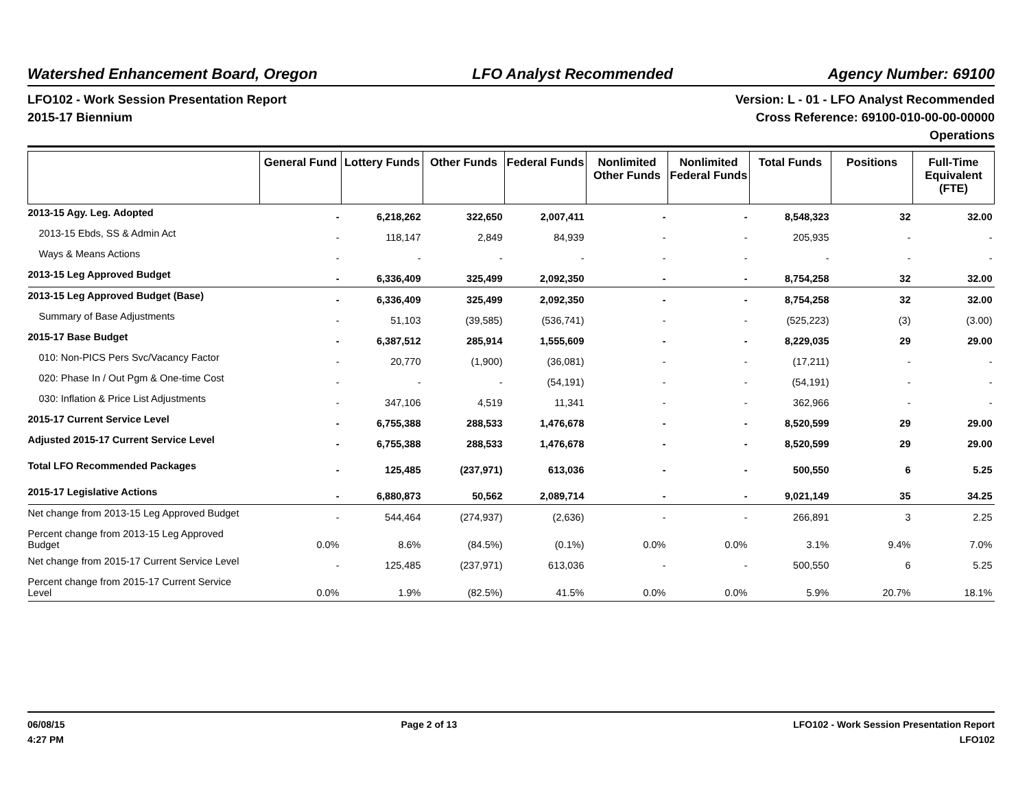Watershed Enhancement Board, Oregon LFO Analyst Recommended Agency Number: 69100
LFO102 - Work Session Presentation Report
2015-17 Biennium
Version: L - 01 - LFO Analyst Recommended
Cross Reference: 69100-010-00-00-00000
Operations
| | General Fund | Lottery Funds | Other Funds | Federal Funds | Nonlimited Other Funds | Nonlimited Federal Funds | Total Funds | Positions | Full-Time Equivalent (FTE) |
| --- | --- | --- | --- | --- | --- | --- | --- | --- | --- |
| 2013-15 Agy. Leg. Adopted | - | 6,218,262 | 322,650 | 2,007,411 | - | - | 8,548,323 | 32 | 32.00 |
| 2013-15 Ebds, SS & Admin Act | - | 118,147 | 2,849 | 84,939 | - | - | 205,935 | - | - |
| Ways & Means Actions | - | - | - | - | - | - | - | - | - |
| 2013-15 Leg Approved Budget | - | 6,336,409 | 325,499 | 2,092,350 | - | - | 8,754,258 | 32 | 32.00 |
| 2013-15 Leg Approved Budget (Base) | - | 6,336,409 | 325,499 | 2,092,350 | - | - | 8,754,258 | 32 | 32.00 |
| Summary of Base Adjustments | - | 51,103 | (39,585) | (536,741) | - | - | (525,223) | (3) | (3.00) |
| 2015-17 Base Budget | - | 6,387,512 | 285,914 | 1,555,609 | - | - | 8,229,035 | 29 | 29.00 |
| 010: Non-PICS Pers Svc/Vacancy Factor | - | 20,770 | (1,900) | (36,081) | - | - | (17,211) | - | - |
| 020: Phase In / Out Pgm & One-time Cost | - | - | - | (54,191) | - | - | (54,191) | - | - |
| 030: Inflation & Price List Adjustments | - | 347,106 | 4,519 | 11,341 | - | - | 362,966 | - | - |
| 2015-17 Current Service Level | - | 6,755,388 | 288,533 | 1,476,678 | - | - | 8,520,599 | 29 | 29.00 |
| Adjusted 2015-17 Current Service Level | - | 6,755,388 | 288,533 | 1,476,678 | - | - | 8,520,599 | 29 | 29.00 |
| Total LFO Recommended Packages | - | 125,485 | (237,971) | 613,036 | - | - | 500,550 | 6 | 5.25 |
| 2015-17 Legislative Actions | - | 6,880,873 | 50,562 | 2,089,714 | - | - | 9,021,149 | 35 | 34.25 |
| Net change from 2013-15 Leg Approved Budget | - | 544,464 | (274,937) | (2,636) | - | - | 266,891 | 3 | 2.25 |
| Percent change from 2013-15 Leg Approved Budget | 0.0% | 8.6% | (84.5%) | (0.1%) | 0.0% | 0.0% | 3.1% | 9.4% | 7.0% |
| Net change from 2015-17 Current Service Level | - | 125,485 | (237,971) | 613,036 | - | - | 500,550 | 6 | 5.25 |
| Percent change from 2015-17 Current Service Level | 0.0% | 1.9% | (82.5%) | 41.5% | 0.0% | 0.0% | 5.9% | 20.7% | 18.1% |
06/08/15
4:27 PM
Page 2 of 13 LFO102 - Work Session Presentation Report
LFO102